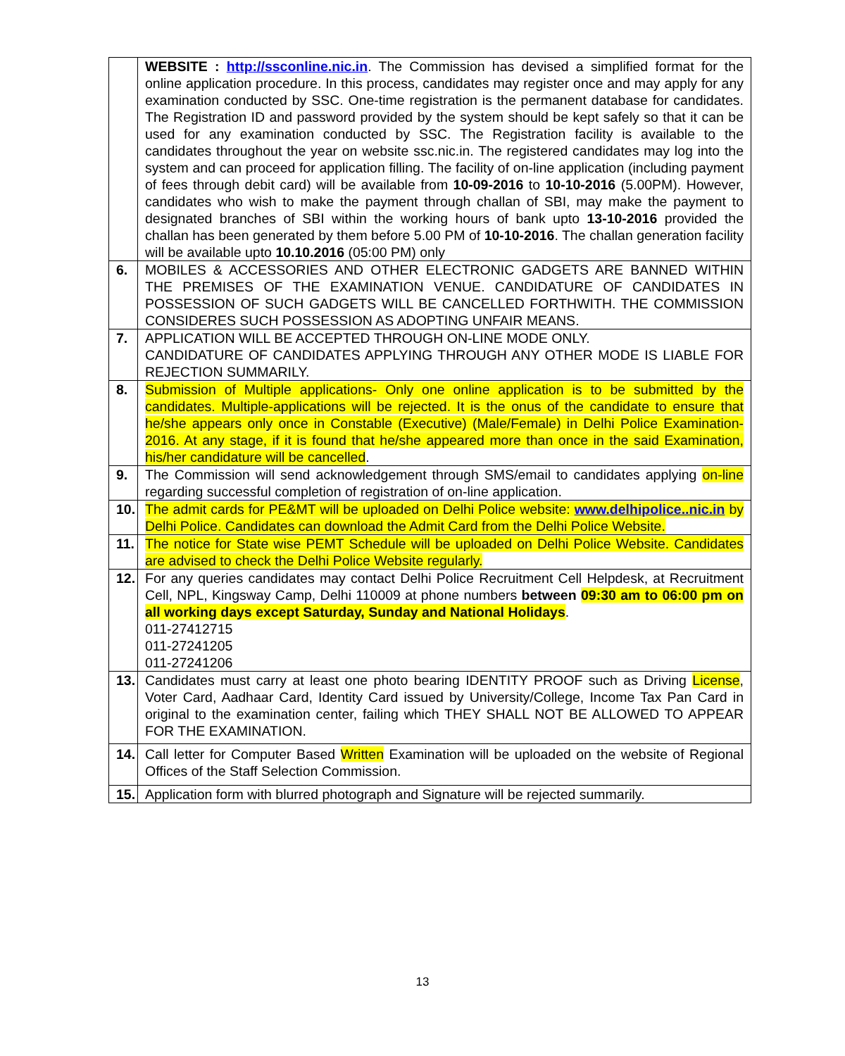| | WEBSITE : http://ssconline.nic.in . The Commission has devised a simplified format for the online application procedure. In this process, candidates may register once and may apply for any examination conducted by SSC. One-time registration is the permanent database for candidates. The Registration ID and password provided by the system should be kept safely so that it can be used for any examination conducted by SSC. The Registration facility is available to the candidates throughout the year on website ssc.nic.in. The registered candidates may log into the system and can proceed for application filling. The facility of on-line application (including payment of fees through debit card) will be available from 10-09-2016 to 10-10-2016 (5.00PM). However, candidates who wish to make the payment through challan of SBI, may make the payment to designated branches of SBI within the working hours of bank upto 13-10-2016 provided the challan has been generated by them before 5.00 PM of 10-10-2016 . The challan generation facility will be available upto 10.10.2016 (05:00 PM) only |
| 6. | MOBILES & ACCESSORIES AND OTHER ELECTRONIC GADGETS ARE BANNED WITHIN THE PREMISES OF THE EXAMINATION VENUE. CANDIDATURE OF CANDIDATES IN POSSESSION OF SUCH GADGETS WILL BE CANCELLED FORTHWITH. THE COMMISSION CONSIDERES SUCH POSSESSION AS ADOPTING UNFAIR MEANS. |
| 7. | APPLICATION WILL BE ACCEPTED THROUGH ON-LINE MODE ONLY. CANDIDATURE OF CANDIDATES APPLYING THROUGH ANY OTHER MODE IS LIABLE FOR REJECTION SUMMARILY. |
| 8. | Submission of Multiple applications- Only one online application is to be submitted by the candidates. Multiple-applications will be rejected. It is the onus of the candidate to ensure that he/she appears only once in Constable (Executive) (Male/Female) in Delhi Police Examination-2016. At any stage, if it is found that he/she appeared more than once in the said Examination, his/her candidature will be cancelled . |
| 9. | The Commission will send acknowledgement through SMS/email to candidates applying on-line regarding successful completion of registration of on-line application. |
| 10. | The admit cards for PE&MT will be uploaded on Delhi Police website: www.delhipolice..nic.in by Delhi Police. Candidates can download the Admit Card from the Delhi Police Website. |
| 11. | The notice for State wise PEMT Schedule will be uploaded on Delhi Police Website. Candidates are advised to check the Delhi Police Website regularly. |
| 12. | For any queries candidates may contact Delhi Police Recruitment Cell Helpdesk, at Recruitment Cell, NPL, Kingsway Camp, Delhi 110009 at phone numbers between 09:30 am to 06:00 pm on all working days except Saturday, Sunday and National Holidays . 011-27412715 011-27241205 011-27241206 |
| 13. | Candidates must carry at least one photo bearing IDENTITY PROOF such as Driving License , Voter Card, Aadhaar Card, Identity Card issued by University/College, Income Tax Pan Card in original to the examination center, failing which THEY SHALL NOT BE ALLOWED TO APPEAR FOR THE EXAMINATION. |
| 14. | Call letter for Computer Based Written Examination will be uploaded on the website of Regional Offices of the Staff Selection Commission. |
| 15. | Application form with blurred photograph and Signature will be rejected summarily. |
13